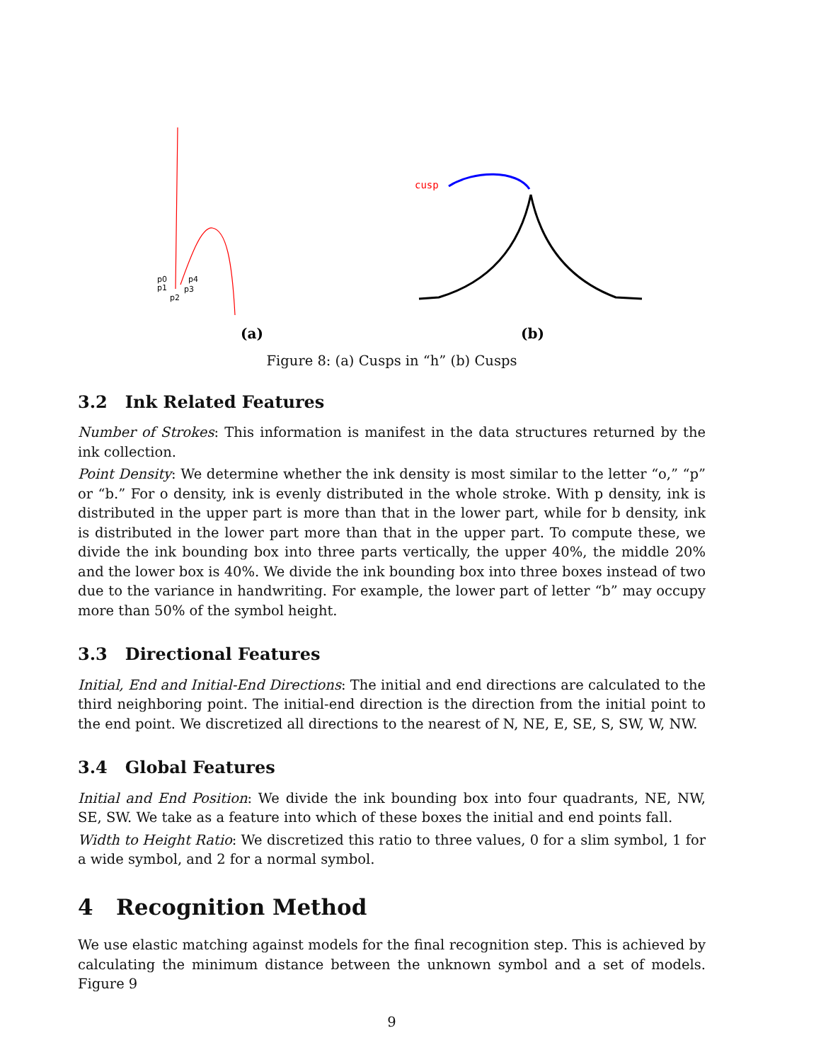p0
p1
p2
p3
p4
(a)
cusp
(b)
Figure 8: (a) Cusps in “h” (b) Cusps
3.2 Ink Related Features
Number of Strokes: This information is manifest in the data structures returned by the ink collection.
Point Density: We determine whether the ink density is most similar to the letter “o,” “p” or “b.” For o density, ink is evenly distributed in the whole stroke. With p density, ink is distributed in the upper part is more than that in the lower part, while for b density, ink is distributed in the lower part more than that in the upper part. To compute these, we divide the ink bounding box into three parts vertically, the upper 40%, the middle 20% and the lower box is 40%. We divide the ink bounding box into three boxes instead of two due to the variance in handwriting. For example, the lower part of letter “b” may occupy more than 50% of the symbol height.
3.3 Directional Features
Initial, End and Initial-End Directions: The initial and end directions are calculated to the third neighboring point. The initial-end direction is the direction from the initial point to the end point. We discretized all directions to the nearest of N, NE, E, SE, S, SW, W, NW.
3.4 Global Features
Initial and End Position: We divide the ink bounding box into four quadrants, NE, NW, SE, SW. We take as a feature into which of these boxes the initial and end points fall.
Width to Height Ratio: We discretized this ratio to three values, 0 for a slim symbol, 1 for a wide symbol, and 2 for a normal symbol.
4 Recognition Method
We use elastic matching against models for the final recognition step. This is achieved by calculating the minimum distance between the unknown symbol and a set of models. Figure 9
9